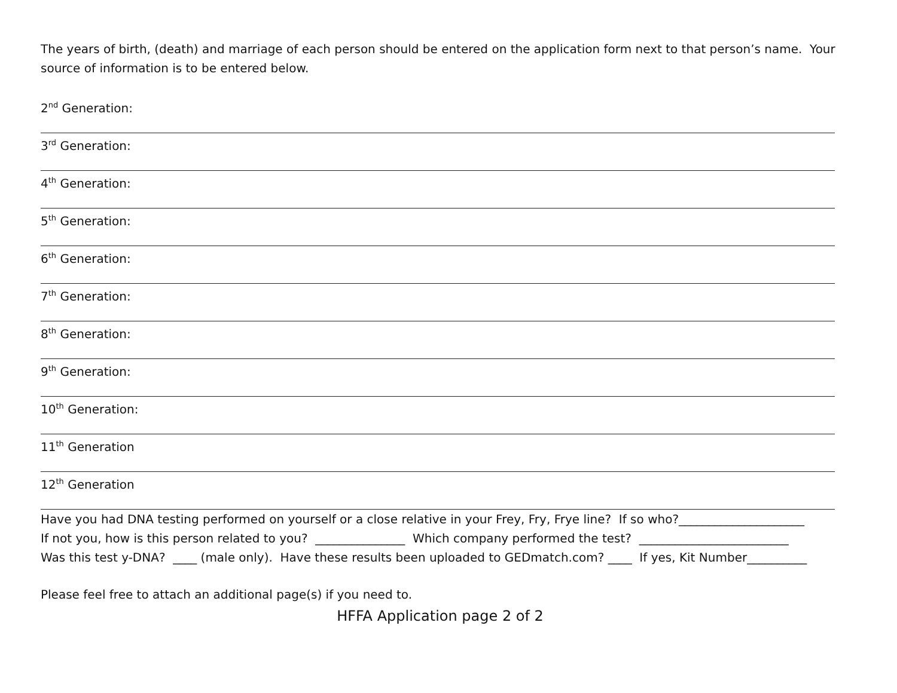The years of birth, (death) and marriage of each person should be entered on the application form next to that person’s name. Your source of information is to be entered below.
2<sup>nd</sup> Generation:
3<sup>rd</sup> Generation:
4<sup>th</sup> Generation:
5<sup>th</sup> Generation:
6<sup>th</sup> Generation:
7<sup>th</sup> Generation:
8<sup>th</sup> Generation:
9<sup>th</sup> Generation:
10<sup>th</sup> Generation:
11<sup>th</sup> Generation
12<sup>th</sup> Generation
Have you had DNA testing performed on yourself or a close relative in your Frey, Fry, Frye line? If so who?_____________________
If not you, how is this person related to you? _______________ Which company performed the test? _________________________
Was this test y-DNA? ____ (male only). Have these results been uploaded to GEDmatch.com? ____ If yes, Kit Number__________
Please feel free to attach an additional page(s) if you need to.
HFFA Application page 2 of 2